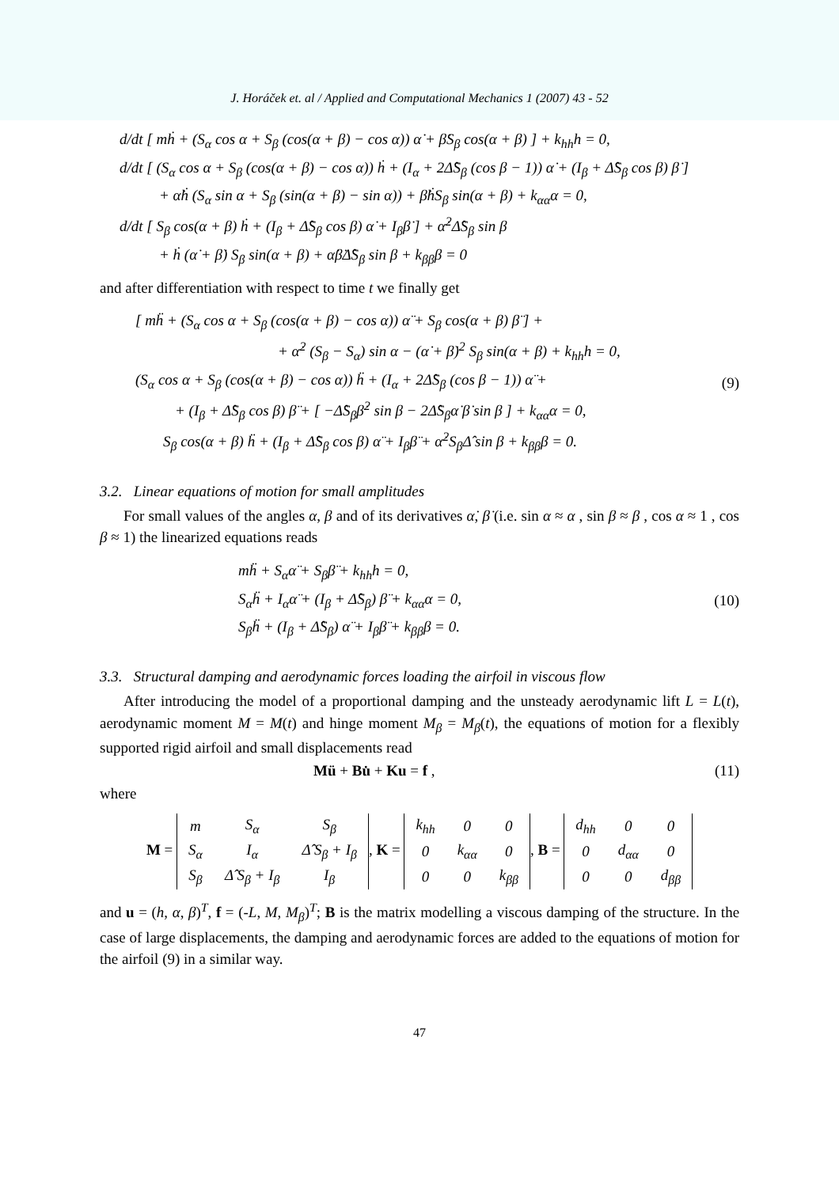J. Horáček et. al / Applied and Computational Mechanics 1 (2007) 43 - 52
d/dt [ mḣ + (S<sub>α</sub> cos α + S<sub>β</sub> (cos(α + β) − cos α)) α̇ + β̇S<sub>β</sub> cos(α + β) ] + k<sub>hh</sub>h = 0,
d/dt [ (S<sub>α</sub> cos α + S<sub>β</sub> (cos(α + β) − cos α)) ḣ + (I<sub>α</sub> + 2Δ̂S<sub>β</sub> (cos β − 1)) α̇ + (I<sub>β</sub> + Δ̂S<sub>β</sub> cos β) β̇ ]
+ α̇ḣ (S<sub>α</sub> sin α + S<sub>β</sub> (sin(α + β) − sin α)) + β̇ḣS<sub>β</sub> sin(α + β) + k<sub>αα</sub>α = 0,
d/dt [ S<sub>β</sub> cos(α + β) ḣ + (I<sub>β</sub> + Δ̂S<sub>β</sub> cos β) α̇ + I<sub>β</sub>β̇ ] + α̇<sup>2</sup>Δ̂S<sub>β</sub> sin β
+ ḣ (α̇ + β̇) S<sub>β</sub> sin(α + β) + α̇β̇Δ̂S<sub>β</sub> sin β + k<sub>ββ</sub>β = 0
and after differentiation with respect to time t we finally get
[ mḧ + (S<sub>α</sub> cos α + S<sub>β</sub> (cos(α + β) − cos α)) α̈ + S<sub>β</sub> cos(α + β) β̈ ] +
+ α̇<sup>2</sup> (S<sub>β</sub> − S<sub>α</sub>) sin α − (α̇ + β̇)<sup>2</sup> S<sub>β</sub> sin(α + β) + k<sub>hh</sub>h = 0,
(S<sub>α</sub> cos α + S<sub>β</sub> (cos(α + β) − cos α)) ḧ + (I<sub>α</sub> + 2Δ̂S<sub>β</sub> (cos β − 1)) α̈ +
+ (I<sub>β</sub> + Δ̂S<sub>β</sub> cos β) β̈ + [ −Δ̂S<sub>β</sub>β̇<sup>2</sup> sin β − 2Δ̂S<sub>β</sub>α̇ β̇ sin β ] + k<sub>αα</sub>α = 0,
S<sub>β</sub> cos(α + β) ḧ + (I<sub>β</sub> + Δ̂S<sub>β</sub> cos β) α̈ + I<sub>β</sub>β̈ + α̇<sup>2</sup>S<sub>β</sub>Δ̂ sin β + k<sub>ββ</sub>β = 0.
(9)
3.2. Linear equations of motion for small amplitudes
For small values of the angles α, β and of its derivatives α̇, β̇ (i.e. sin α ≈ α , sin β ≈ β , cos α ≈ 1 , cos β ≈ 1) the linearized equations reads
mḧ + S<sub>α</sub>α̈ + S<sub>β</sub>β̈ + k<sub>hh</sub>h = 0,
S<sub>α</sub>ḧ + I<sub>α</sub>α̈ + (I<sub>β</sub> + Δ̂S<sub>β</sub>) β̈ + k<sub>αα</sub>α = 0,
S<sub>β</sub>ḧ + (I<sub>β</sub> + Δ̂S<sub>β</sub>) α̈ + I<sub>β</sub>β̈ + k<sub>ββ</sub>β = 0.
(10)
3.3. Structural damping and aerodynamic forces loading the airfoil in viscous flow
After introducing the model of a proportional damping and the unsteady aerodynamic lift L = L(t), aerodynamic moment M = M(t) and hinge moment M<sub>β</sub> = M<sub>β</sub>(t), the equations of motion for a flexibly supported rigid airfoil and small displacements read
Mü + Bu̇ + Ku = f , (11)
where
M =
| m | S<sub>α</sub> | S<sub>β</sub> |
| S<sub>α</sub> | I<sub>α</sub> | Δ̂ S<sub>β</sub> + I<sub>β</sub> |
| S<sub>β</sub> | Δ̂ S<sub>β</sub> + I<sub>β</sub> | I<sub>β</sub> |
, K =
| k<sub>hh</sub> | 0 | 0 |
| 0 | k<sub>αα</sub> | 0 |
| 0 | 0 | k<sub>ββ</sub> |
, B =
| d<sub>hh</sub> | 0 | 0 |
| 0 | d<sub>αα</sub> | 0 |
| 0 | 0 | d<sub>ββ</sub> |
and u = (h, α, β)<sup>T</sup>, f = (-L, M, M<sub>β</sub>)<sup>T</sup>; B is the matrix modelling a viscous damping of the structure. In the case of large displacements, the damping and aerodynamic forces are added to the equations of motion for the airfoil (9) in a similar way.
47